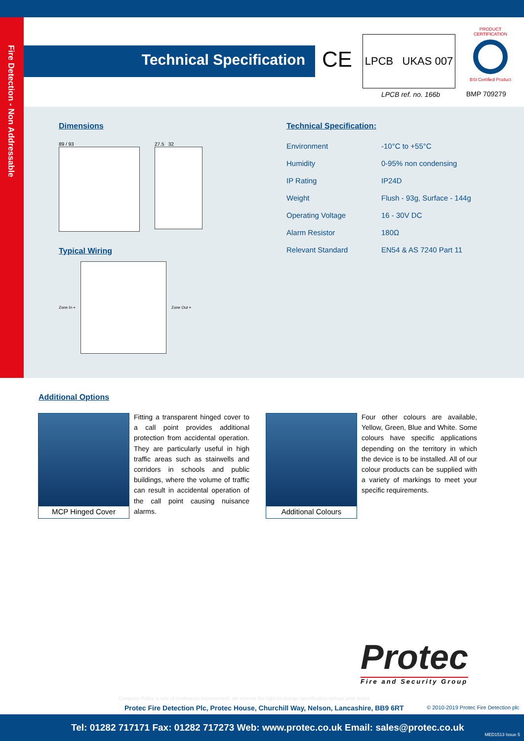Fire Detection - Non Addressable
Technical Specification CE
LPCB UKAS 007
LPCB ref. no. 166b
PRODUCT CERTIFICATION
BSI Certified Product
BMP 709279
Dimensions
89 / 93 27.5 32
Typical Wiring
Zone In + Zone Out +
Technical Specification:
| Environment | -10°C to +55°C |
| Humidity | 0-95% non condensing |
| IP Rating | IP24D |
| Weight | Flush - 93g, Surface - 144g |
| Operating Voltage | 16 - 30V DC |
| Alarm Resistor | 180Ω |
| Relevant Standard | EN54 & AS 7240 Part 11 |
Additional Options
MCP Hinged Cover
Fitting a transparent hinged cover to a call point provides additional protection from accidental operation. They are particularly useful in high traffic areas such as stairwells and corridors in schools and public buildings, where the volume of traffic can result in accidental operation of the call point causing nuisance alarms.
Additional Colours
Four other colours are available, Yellow, Green, Blue and White. Some colours have specific applications depending on the territory in which the device is to be installed. All of our colour products can be supplied with a variety of markings to meet your specific requirements.
Protec
Fire and Security Group
Company Policy is one of continuous improvement, we reserve the right to change specification without prior notice
Protec Fire Detection Plc, Protec House, Churchill Way, Nelson, Lancashire, BB9 6RT
© 2010-2019 Protec Fire Detection plc
Tel: 01282 717171 Fax: 01282 717273 Web: www.protec.co.uk Email: sales@protec.co.uk
MED1513 Issue 5